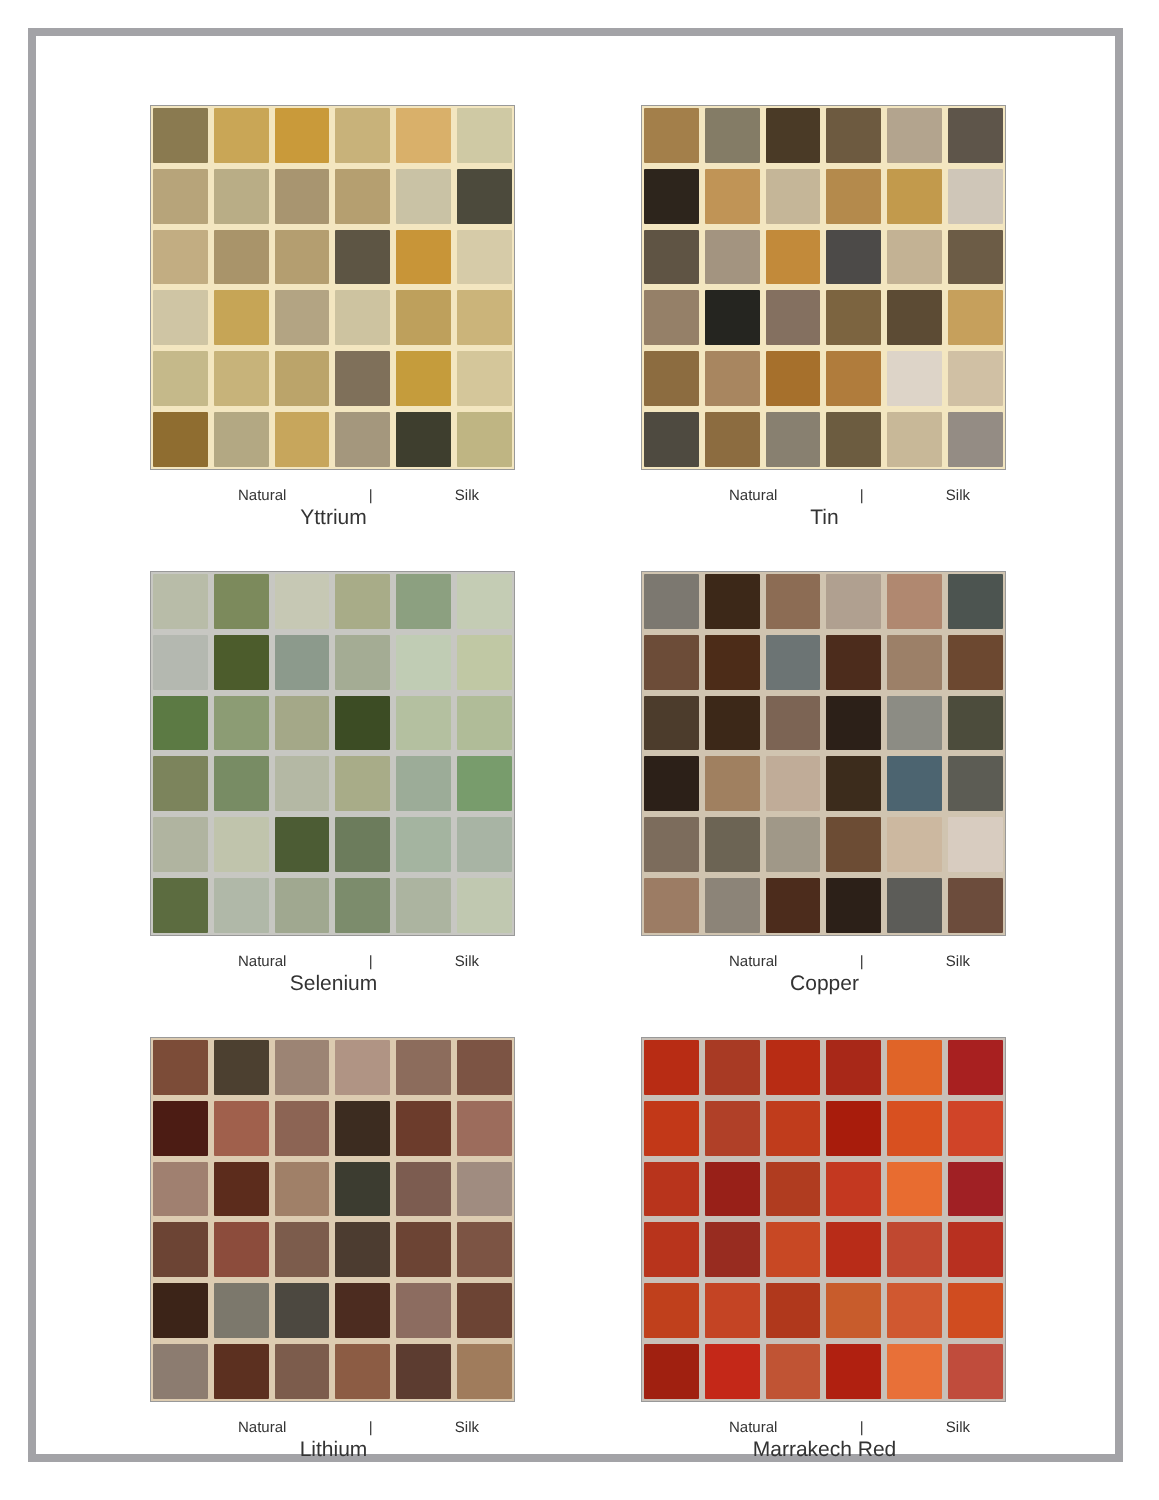Natural | Silk
Yttrium
Natural | Silk
Tin
Natural | Silk
Selenium
Natural | Silk
Copper
Natural | Silk
Lithium
Natural | Silk
Marrakech Red